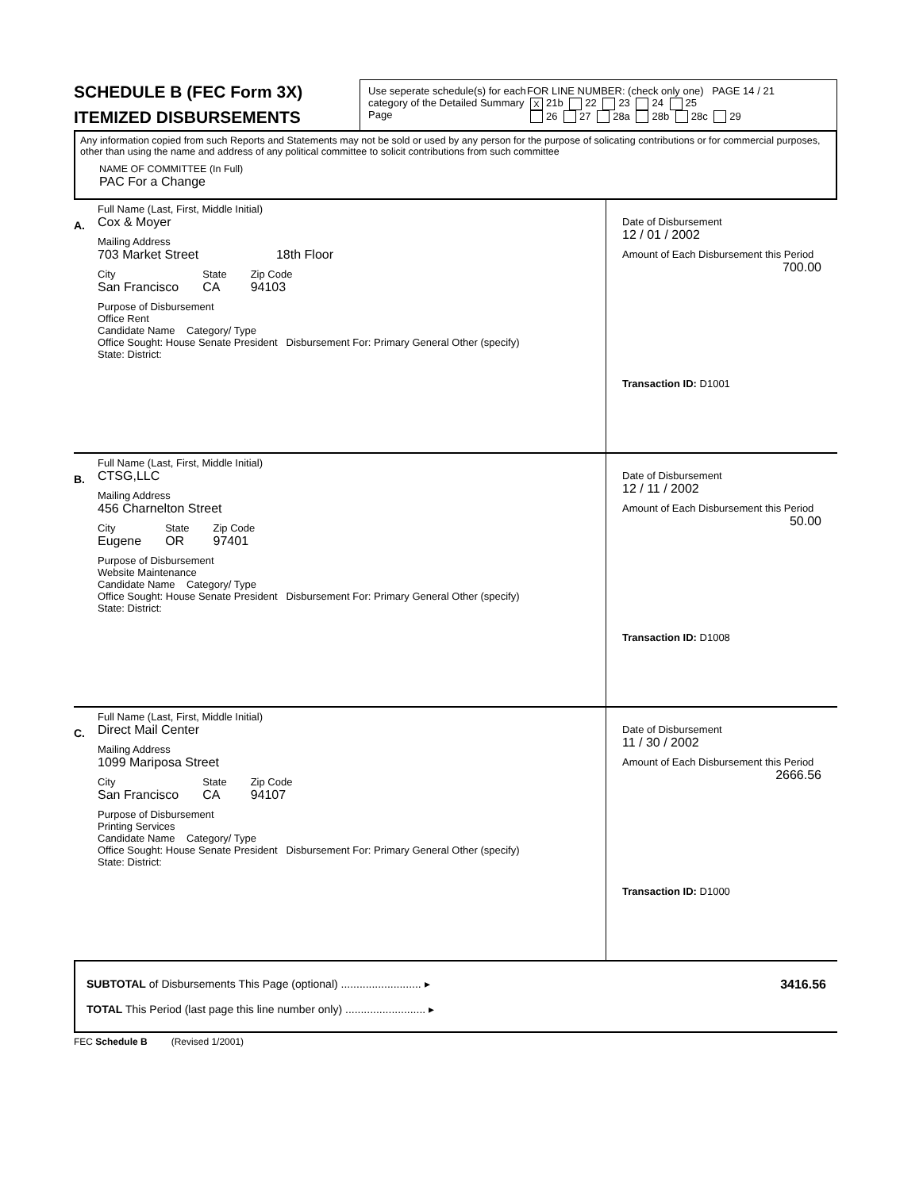SCHEDULE B (FEC Form 3X)
ITEMIZED DISBURSEMENTS
Use seperate schedule(s) for each category of the Detailed Summary Page
FOR LINE NUMBER: (check only one) PAGE 14 / 21
X 21b 22 23 24 25
26 27 28a 28b 28c 29
Any information copied from such Reports and Statements may not be sold or used by any person for the purpose of solicating contributions or for commercial purposes, other than using the name and address of any political committee to solicit contributions from such committee
NAME OF COMMITTEE (In Full)
PAC For a Change
A.
Full Name (Last, First, Middle Initial)
Cox & Moyer
Mailing Address
703 Market Street 18th Floor
City
San Francisco
State
CA
Zip Code
94103
Purpose of Disbursement
Office Rent
Candidate Name Category/ Type
Office Sought: House Senate President Disbursement For: Primary General Other (specify)
State: District:
Date of Disbursement
12 / 01 / 2002
Amount of Each Disbursement this Period
700.00
Transaction ID: D1001
B.
Full Name (Last, First, Middle Initial)
CTSG,LLC
Mailing Address
456 Charnelton Street
City
Eugene
State
OR
Zip Code
97401
Purpose of Disbursement
Website Maintenance
Candidate Name Category/ Type
Office Sought: House Senate President Disbursement For: Primary General Other (specify)
State: District:
Date of Disbursement
12 / 11 / 2002
Amount of Each Disbursement this Period
50.00
Transaction ID: D1008
C.
Full Name (Last, First, Middle Initial)
Direct Mail Center
Mailing Address
1099 Mariposa Street
City
San Francisco
State
CA
Zip Code
94107
Purpose of Disbursement
Printing Services
Candidate Name Category/ Type
Office Sought: House Senate President Disbursement For: Primary General Other (specify)
State: District:
Date of Disbursement
11 / 30 / 2002
Amount of Each Disbursement this Period
2666.56
Transaction ID: D1000
SUBTOTAL of Disbursements This Page (optional) .......................... ▸ 3416.56
TOTAL This Period (last page this line number only) .......................... ▸
FEC Schedule B (Revised 1/2001)